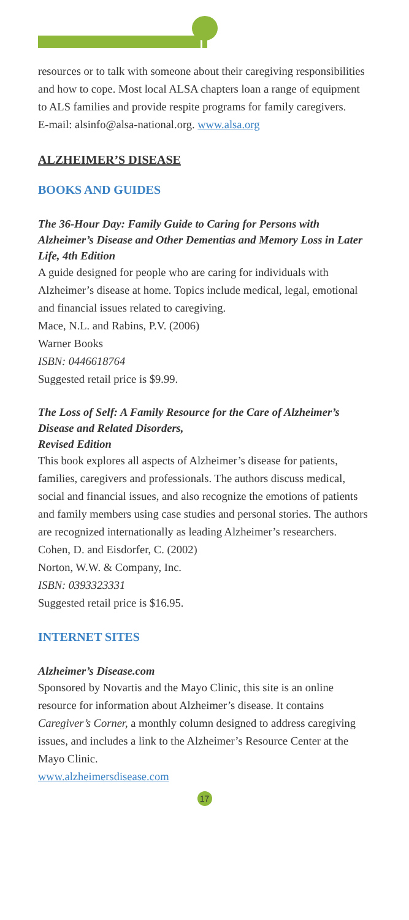resources or to talk with someone about their caregiving responsibilities and how to cope. Most local ALSA chapters loan a range of equipment to ALS families and provide respite programs for family caregivers.
E-mail: alsinfo@alsa-national.org. www.alsa.org
ALZHEIMER’S DISEASE
BOOKS AND GUIDES
The 36-Hour Day: Family Guide to Caring for Persons with Alzheimer’s Disease and Other Dementias and Memory Loss in Later Life, 4th Edition
A guide designed for people who are caring for individuals with Alzheimer’s disease at home. Topics include medical, legal, emotional and financial issues related to caregiving.
Mace, N.L. and Rabins, P.V. (2006)
Warner Books
ISBN: 0446618764
Suggested retail price is $9.99.
The Loss of Self: A Family Resource for the Care of Alzheimer’s Disease and Related Disorders,
Revised Edition
This book explores all aspects of Alzheimer’s disease for patients, families, caregivers and professionals. The authors discuss medical, social and financial issues, and also recognize the emotions of patients and family members using case studies and personal stories. The authors are recognized internationally as leading Alzheimer’s researchers.
Cohen, D. and Eisdorfer, C. (2002)
Norton, W.W. & Company, Inc.
ISBN: 0393323331
Suggested retail price is $16.95.
INTERNET SITES
Alzheimer’s Disease.com
Sponsored by Novartis and the Mayo Clinic, this site is an online resource for information about Alzheimer’s disease. It contains Caregiver’s Corner, a monthly column designed to address caregiving issues, and includes a link to the Alzheimer’s Resource Center at the Mayo Clinic.
www.alzheimersdisease.com
17